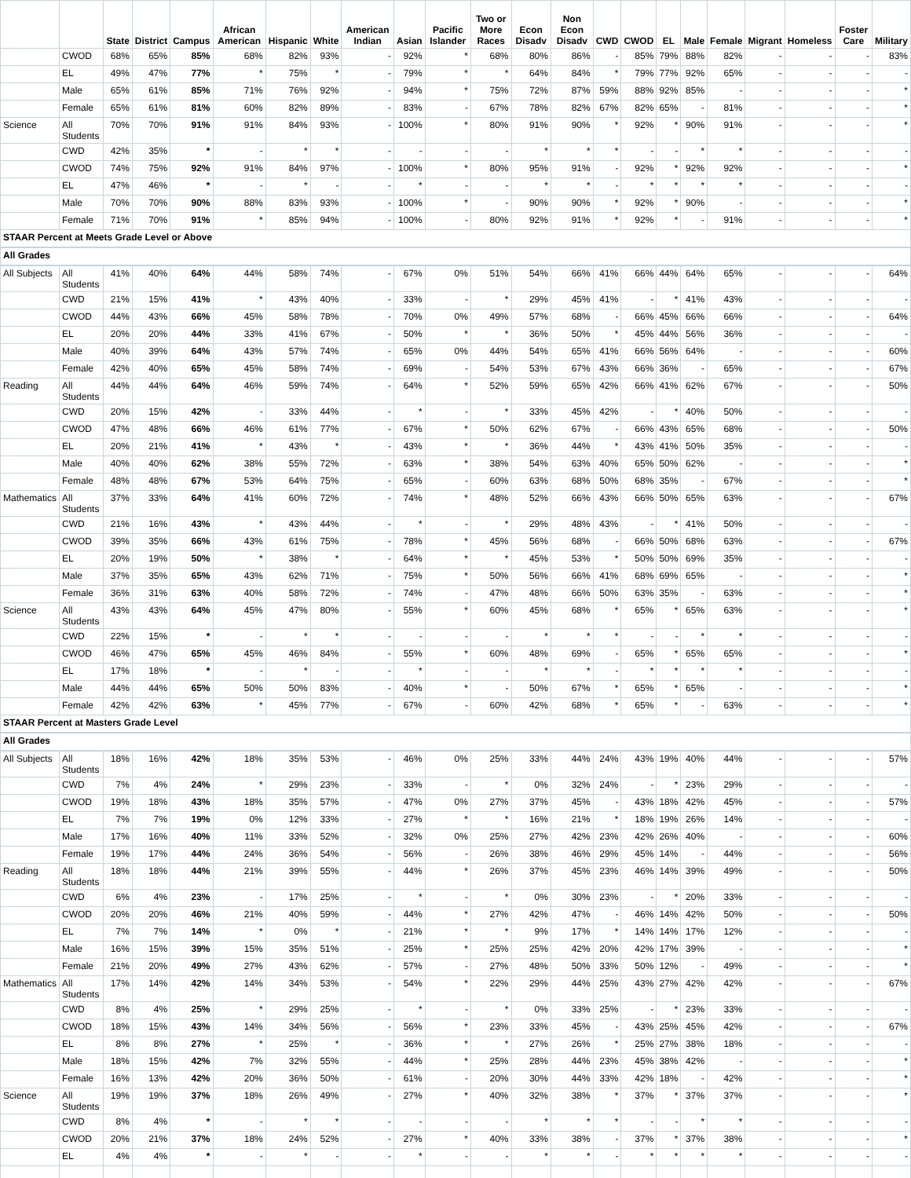| | | State | District | Campus | African American | Hispanic | White | American Indian | Asian | Pacific Islander | Two or More Races | Econ Disadv | Non Econ Disadv | CWD | CWOD | EL | Male | Female | Migrant | Homeless | Foster Care | Military |
| --- | --- | --- | --- | --- | --- | --- | --- | --- | --- | --- | --- | --- | --- | --- | --- | --- | --- | --- | --- | --- | --- | --- |
| | CWOD | 68% | 65% | 85% | 68% | 82% | 93% | - | 92% | * | 68% | 80% | 86% | - | 85% | 79% | 88% | 82% | - | - | - | 83% |
| | EL | 49% | 47% | 77% | * | 75% | * | - | 79% | * | * | 64% | 84% | * | 79% | 77% | 92% | 65% | - | - | - | - |
| | Male | 65% | 61% | 85% | 71% | 76% | 92% | - | 94% | * | 75% | 72% | 87% | 59% | 88% | 92% | 85% | - | - | - | - | * |
| | Female | 65% | 61% | 81% | 60% | 82% | 89% | - | 83% | - | 67% | 78% | 82% | 67% | 82% | 65% | - | 81% | - | - | - | * |
| Science | All Students | 70% | 70% | 91% | 91% | 84% | 93% | - | 100% | * | 80% | 91% | 90% | * | 92% | * | 90% | 91% | - | - | - | * |
| | CWD | 42% | 35% | * | - | * | * | - | - | - | - | * | * | * | - | - | * | * | - | - | - | - |
| | CWOD | 74% | 75% | 92% | 91% | 84% | 97% | - | 100% | * | 80% | 95% | 91% | - | 92% | * | 92% | 92% | - | - | - | * |
| | EL | 47% | 46% | * | - | * | - | - | * | - | - | * | * | - | * | * | * | * | - | - | - | - |
| | Male | 70% | 70% | 90% | 88% | 83% | 93% | - | 100% | * | - | 90% | 90% | * | 92% | * | 90% | - | - | - | - | * |
| | Female | 71% | 70% | 91% | * | 85% | 94% | - | 100% | - | 80% | 92% | 91% | * | 92% | * | - | 91% | - | - | - | * |
| STAAR Percent at Meets Grade Level or Above | | | | | | | | | | | | | | | | | | | | | | |
| All Grades | | | | | | | | | | | | | | | | | | | | | | |
| All Subjects | All Students | 41% | 40% | 64% | 44% | 58% | 74% | - | 67% | 0% | 51% | 54% | 66% | 41% | 66% | 44% | 64% | 65% | - | - | - | 64% |
| | CWD | 21% | 15% | 41% | * | 43% | 40% | - | 33% | - | * | 29% | 45% | 41% | - | * | 41% | 43% | - | - | - | - |
| | CWOD | 44% | 43% | 66% | 45% | 58% | 78% | - | 70% | 0% | 49% | 57% | 68% | - | 66% | 45% | 66% | 66% | - | - | - | 64% |
| | EL | 20% | 20% | 44% | 33% | 41% | 67% | - | 50% | * | * | 36% | 50% | * | 45% | 44% | 56% | 36% | - | - | - | - |
| | Male | 40% | 39% | 64% | 43% | 57% | 74% | - | 65% | 0% | 44% | 54% | 65% | 41% | 66% | 56% | 64% | - | - | - | - | 60% |
| | Female | 42% | 40% | 65% | 45% | 58% | 74% | - | 69% | - | 54% | 53% | 67% | 43% | 66% | 36% | - | 65% | - | - | - | 67% |
| Reading | All Students | 44% | 44% | 64% | 46% | 59% | 74% | - | 64% | * | 52% | 59% | 65% | 42% | 66% | 41% | 62% | 67% | - | - | - | 50% |
| | CWD | 20% | 15% | 42% | - | 33% | 44% | - | * | - | * | 33% | 45% | 42% | - | * | 40% | 50% | - | - | - | - |
| | CWOD | 47% | 48% | 66% | 46% | 61% | 77% | - | 67% | * | 50% | 62% | 67% | - | 66% | 43% | 65% | 68% | - | - | - | 50% |
| | EL | 20% | 21% | 41% | * | 43% | * | - | 43% | * | * | 36% | 44% | * | 43% | 41% | 50% | 35% | - | - | - | - |
| | Male | 40% | 40% | 62% | 38% | 55% | 72% | - | 63% | * | 38% | 54% | 63% | 40% | 65% | 50% | 62% | - | - | - | - | * |
| | Female | 48% | 48% | 67% | 53% | 64% | 75% | - | 65% | - | 60% | 63% | 68% | 50% | 68% | 35% | - | 67% | - | - | - | * |
| Mathematics | All Students | 37% | 33% | 64% | 41% | 60% | 72% | - | 74% | * | 48% | 52% | 66% | 43% | 66% | 50% | 65% | 63% | - | - | - | 67% |
| | CWD | 21% | 16% | 43% | * | 43% | 44% | - | * | - | * | 29% | 48% | 43% | - | * | 41% | 50% | - | - | - | - |
| | CWOD | 39% | 35% | 66% | 43% | 61% | 75% | - | 78% | * | 45% | 56% | 68% | - | 66% | 50% | 68% | 63% | - | - | - | 67% |
| | EL | 20% | 19% | 50% | * | 38% | * | - | 64% | * | * | 45% | 53% | * | 50% | 50% | 69% | 35% | - | - | - | - |
| | Male | 37% | 35% | 65% | 43% | 62% | 71% | - | 75% | * | 50% | 56% | 66% | 41% | 68% | 69% | 65% | - | - | - | - | * |
| | Female | 36% | 31% | 63% | 40% | 58% | 72% | - | 74% | - | 47% | 48% | 66% | 50% | 63% | 35% | - | 63% | - | - | - | * |
| Science | All Students | 43% | 43% | 64% | 45% | 47% | 80% | - | 55% | * | 60% | 45% | 68% | * | 65% | * | 65% | 63% | - | - | - | * |
| | CWD | 22% | 15% | * | - | * | * | - | - | - | - | * | * | * | - | - | * | * | - | - | - | - |
| | CWOD | 46% | 47% | 65% | 45% | 46% | 84% | - | 55% | * | 60% | 48% | 69% | - | 65% | * | 65% | 65% | - | - | - | * |
| | EL | 17% | 18% | * | - | * | - | - | * | - | - | * | * | - | * | * | * | * | - | - | - | - |
| | Male | 44% | 44% | 65% | 50% | 50% | 83% | - | 40% | * | - | 50% | 67% | * | 65% | * | 65% | - | - | - | - | * |
| | Female | 42% | 42% | 63% | * | 45% | 77% | - | 67% | - | 60% | 42% | 68% | * | 65% | * | - | 63% | - | - | - | * |
| STAAR Percent at Masters Grade Level | | | | | | | | | | | | | | | | | | | | | | |
| All Grades | | | | | | | | | | | | | | | | | | | | | | |
| All Subjects | All Students | 18% | 16% | 42% | 18% | 35% | 53% | - | 46% | 0% | 25% | 33% | 44% | 24% | 43% | 19% | 40% | 44% | - | - | - | 57% |
| | CWD | 7% | 4% | 24% | * | 29% | 23% | - | 33% | - | * | 0% | 32% | 24% | - | * | 23% | 29% | - | - | - | - |
| | CWOD | 19% | 18% | 43% | 18% | 35% | 57% | - | 47% | 0% | 27% | 37% | 45% | - | 43% | 18% | 42% | 45% | - | - | - | 57% |
| | EL | 7% | 7% | 19% | 0% | 12% | 33% | - | 27% | * | * | 16% | 21% | * | 18% | 19% | 26% | 14% | - | - | - | - |
| | Male | 17% | 16% | 40% | 11% | 33% | 52% | - | 32% | 0% | 25% | 27% | 42% | 23% | 42% | 26% | 40% | - | - | - | - | 60% |
| | Female | 19% | 17% | 44% | 24% | 36% | 54% | - | 56% | - | 26% | 38% | 46% | 29% | 45% | 14% | - | 44% | - | - | - | 56% |
| Reading | All Students | 18% | 18% | 44% | 21% | 39% | 55% | - | 44% | * | 26% | 37% | 45% | 23% | 46% | 14% | 39% | 49% | - | - | - | 50% |
| | CWD | 6% | 4% | 23% | - | 17% | 25% | - | * | - | * | 0% | 30% | 23% | - | * | 20% | 33% | - | - | - | - |
| | CWOD | 20% | 20% | 46% | 21% | 40% | 59% | - | 44% | * | 27% | 42% | 47% | - | 46% | 14% | 42% | 50% | - | - | - | 50% |
| | EL | 7% | 7% | 14% | * | 0% | * | - | 21% | * | * | 9% | 17% | * | 14% | 14% | 17% | 12% | - | - | - | - |
| | Male | 16% | 15% | 39% | 15% | 35% | 51% | - | 25% | * | 25% | 25% | 42% | 20% | 42% | 17% | 39% | - | - | - | - | * |
| | Female | 21% | 20% | 49% | 27% | 43% | 62% | - | 57% | - | 27% | 48% | 50% | 33% | 50% | 12% | - | 49% | - | - | - | * |
| Mathematics | All Students | 17% | 14% | 42% | 14% | 34% | 53% | - | 54% | * | 22% | 29% | 44% | 25% | 43% | 27% | 42% | 42% | - | - | - | 67% |
| | CWD | 8% | 4% | 25% | * | 29% | 25% | - | * | - | * | 0% | 33% | 25% | - | * | 23% | 33% | - | - | - | - |
| | CWOD | 18% | 15% | 43% | 14% | 34% | 56% | - | 56% | * | 23% | 33% | 45% | - | 43% | 25% | 45% | 42% | - | - | - | 67% |
| | EL | 8% | 8% | 27% | * | 25% | * | - | 36% | * | * | 27% | 26% | * | 25% | 27% | 38% | 18% | - | - | - | - |
| | Male | 18% | 15% | 42% | 7% | 32% | 55% | - | 44% | * | 25% | 28% | 44% | 23% | 45% | 38% | 42% | - | - | - | - | * |
| | Female | 16% | 13% | 42% | 20% | 36% | 50% | - | 61% | - | 20% | 30% | 44% | 33% | 42% | 18% | - | 42% | - | - | - | * |
| Science | All Students | 19% | 19% | 37% | 18% | 26% | 49% | - | 27% | * | 40% | 32% | 38% | * | 37% | * | 37% | 37% | - | - | - | * |
| | CWD | 8% | 4% | * | - | * | * | - | - | - | - | * | * | * | - | - | * | * | - | - | - | - |
| | CWOD | 20% | 21% | 37% | 18% | 24% | 52% | - | 27% | * | 40% | 33% | 38% | - | 37% | * | 37% | 38% | - | - | - | * |
| | EL | 4% | 4% | * | - | * | - | - | * | - | - | * | * | - | * | * | * | * | - | - | - | - |